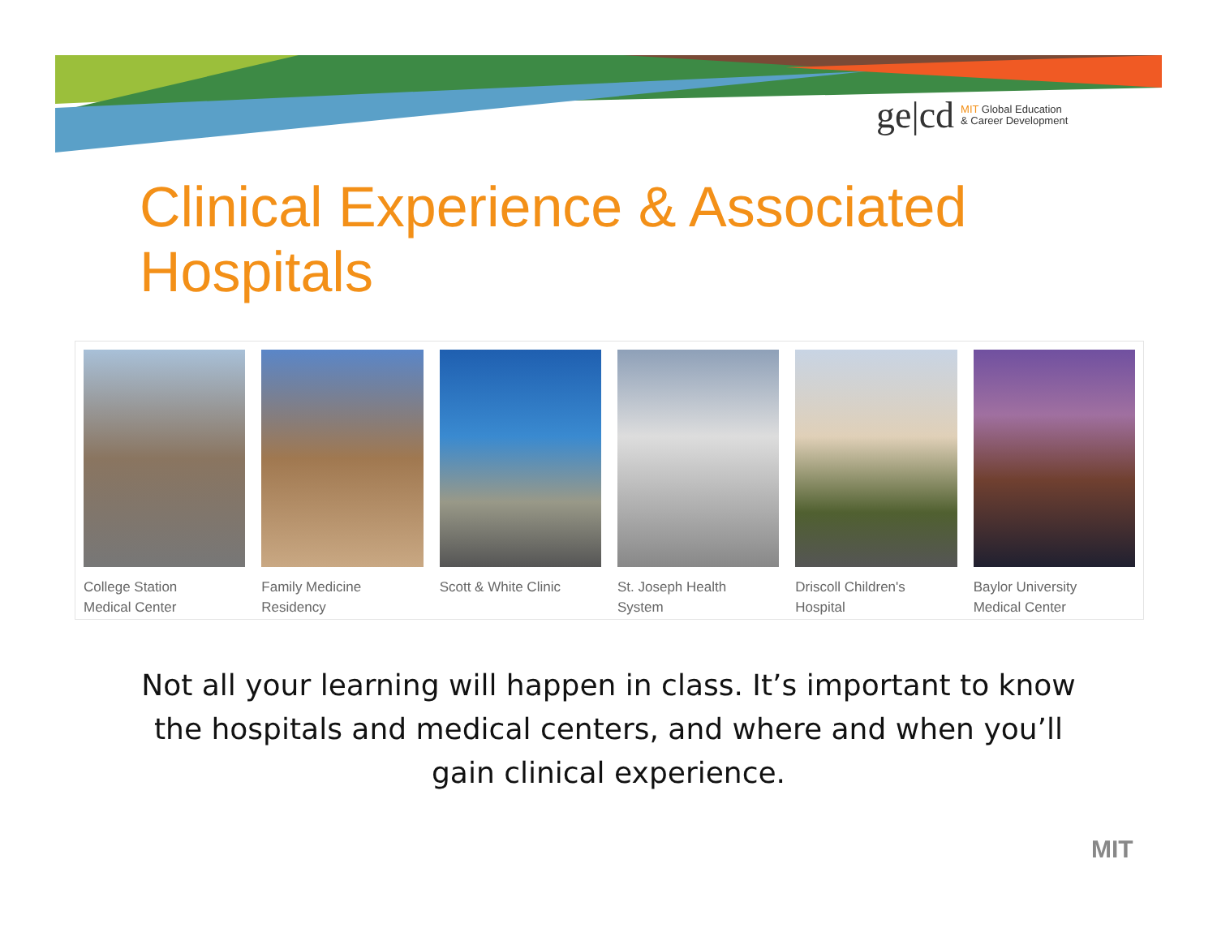ge|cd MIT Global Education
& Career Development
Clinical Experience & Associated
Hospitals
College Station
Medical Center
Family Medicine
Residency
Scott & White Clinic St. Joseph Health
System
Driscoll Children's
Hospital
Baylor University
Medical Center
Not all your learning will happen in class. It’s important to know the hospitals and medical centers, and where and when you’ll gain clinical experience.
MIT